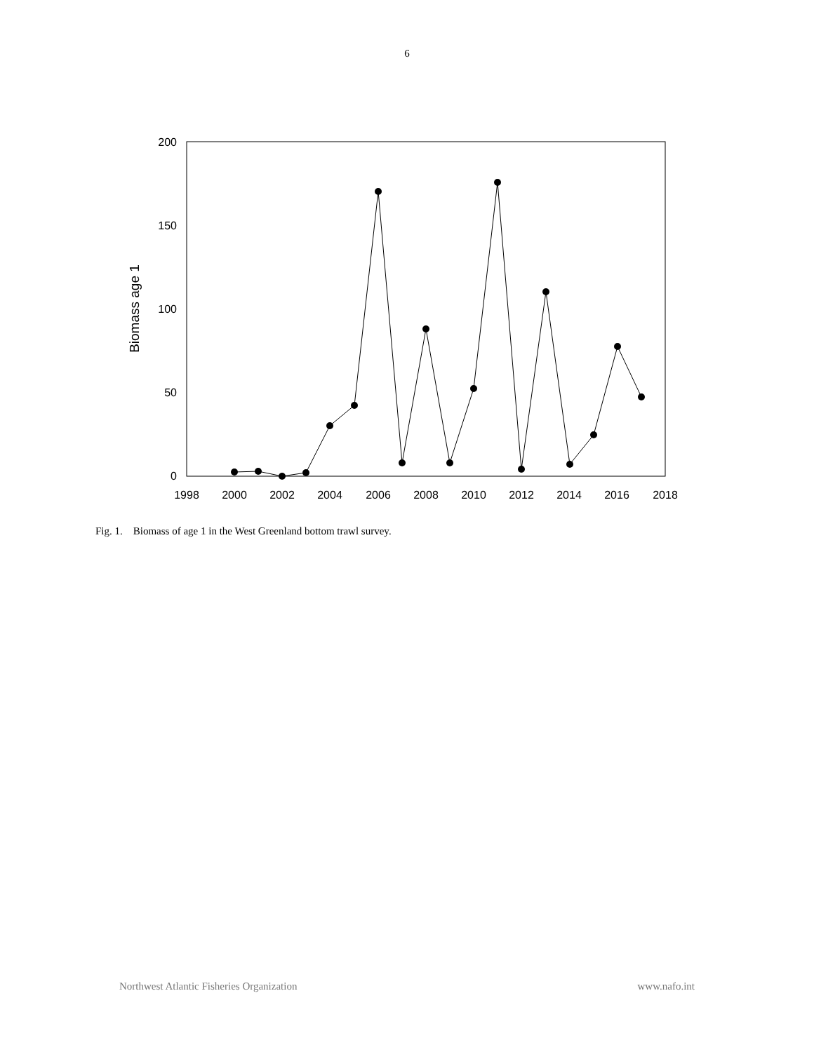6
200
150
100
50
0
1998
2000
2002
2004
2006
2008
2010
2012
2014
2016
2018
Biomass age 1
Fig. 1. Biomass of age 1 in the West Greenland bottom trawl survey.
Northwest Atlantic Fisheries Organization www.nafo.int